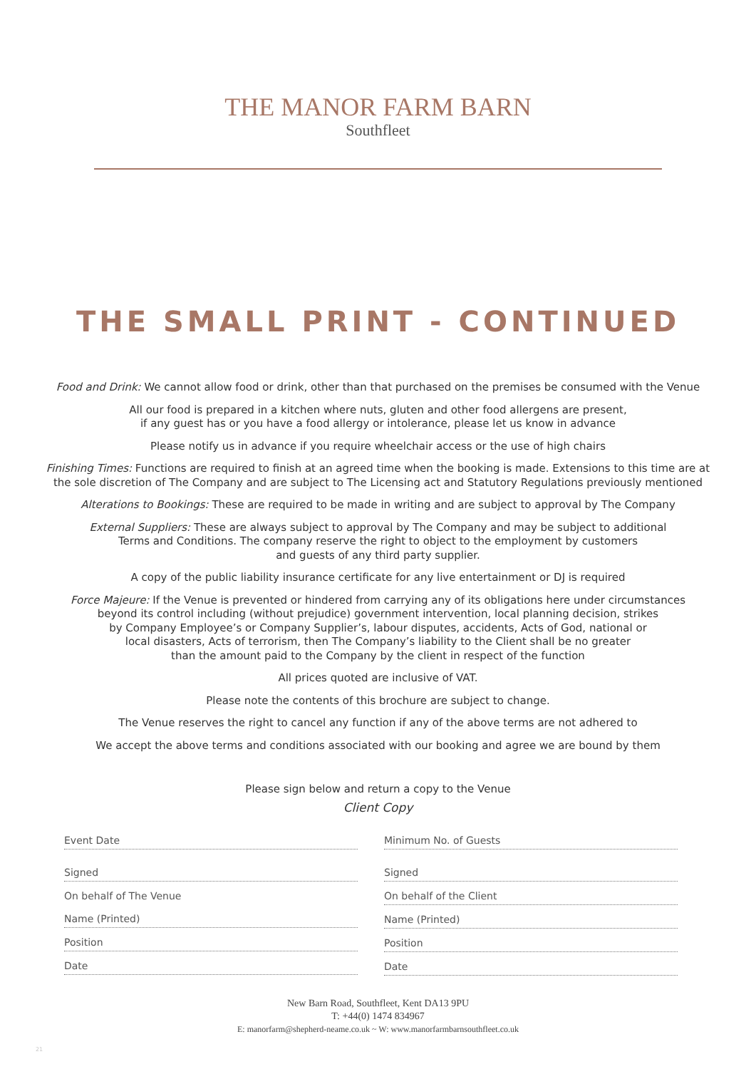THE MANOR FARM BARN
Southfleet
THE SMALL PRINT - CONTINUED
Food and Drink: We cannot allow food or drink, other than that purchased on the premises be consumed with the Venue
All our food is prepared in a kitchen where nuts, gluten and other food allergens are present,
if any guest has or you have a food allergy or intolerance, please let us know in advance
Please notify us in advance if you require wheelchair access or the use of high chairs
Finishing Times: Functions are required to finish at an agreed time when the booking is made. Extensions to this time are at the sole discretion of The Company and are subject to The Licensing act and Statutory Regulations previously mentioned
Alterations to Bookings: These are required to be made in writing and are subject to approval by The Company
External Suppliers: These are always subject to approval by The Company and may be subject to additional
Terms and Conditions. The company reserve the right to object to the employment by customers
and guests of any third party supplier.
A copy of the public liability insurance certificate for any live entertainment or DJ is required
Force Majeure: If the Venue is prevented or hindered from carrying any of its obligations here under circumstances
beyond its control including (without prejudice) government intervention, local planning decision, strikes
by Company Employee’s or Company Supplier’s, labour disputes, accidents, Acts of God, national or
local disasters, Acts of terrorism, then The Company’s liability to the Client shall be no greater
than the amount paid to the Company by the client in respect of the function
All prices quoted are inclusive of VAT.
Please note the contents of this brochure are subject to change.
The Venue reserves the right to cancel any function if any of the above terms are not adhered to
We accept the above terms and conditions associated with our booking and agree we are bound by them
Please sign below and return a copy to the Venue
Client Copy
Event Date
Signed
On behalf of The Venue
Name (Printed)
Position
Date
Minimum No. of Guests
Signed
On behalf of the Client
Name (Printed)
Position
Date
New Barn Road, Southfleet, Kent DA13 9PU
T: +44(0) 1474 834967
E: manorfarm@shepherd-neame.co.uk ~ W: www.manorfarmbarnsouthfleet.co.uk
21